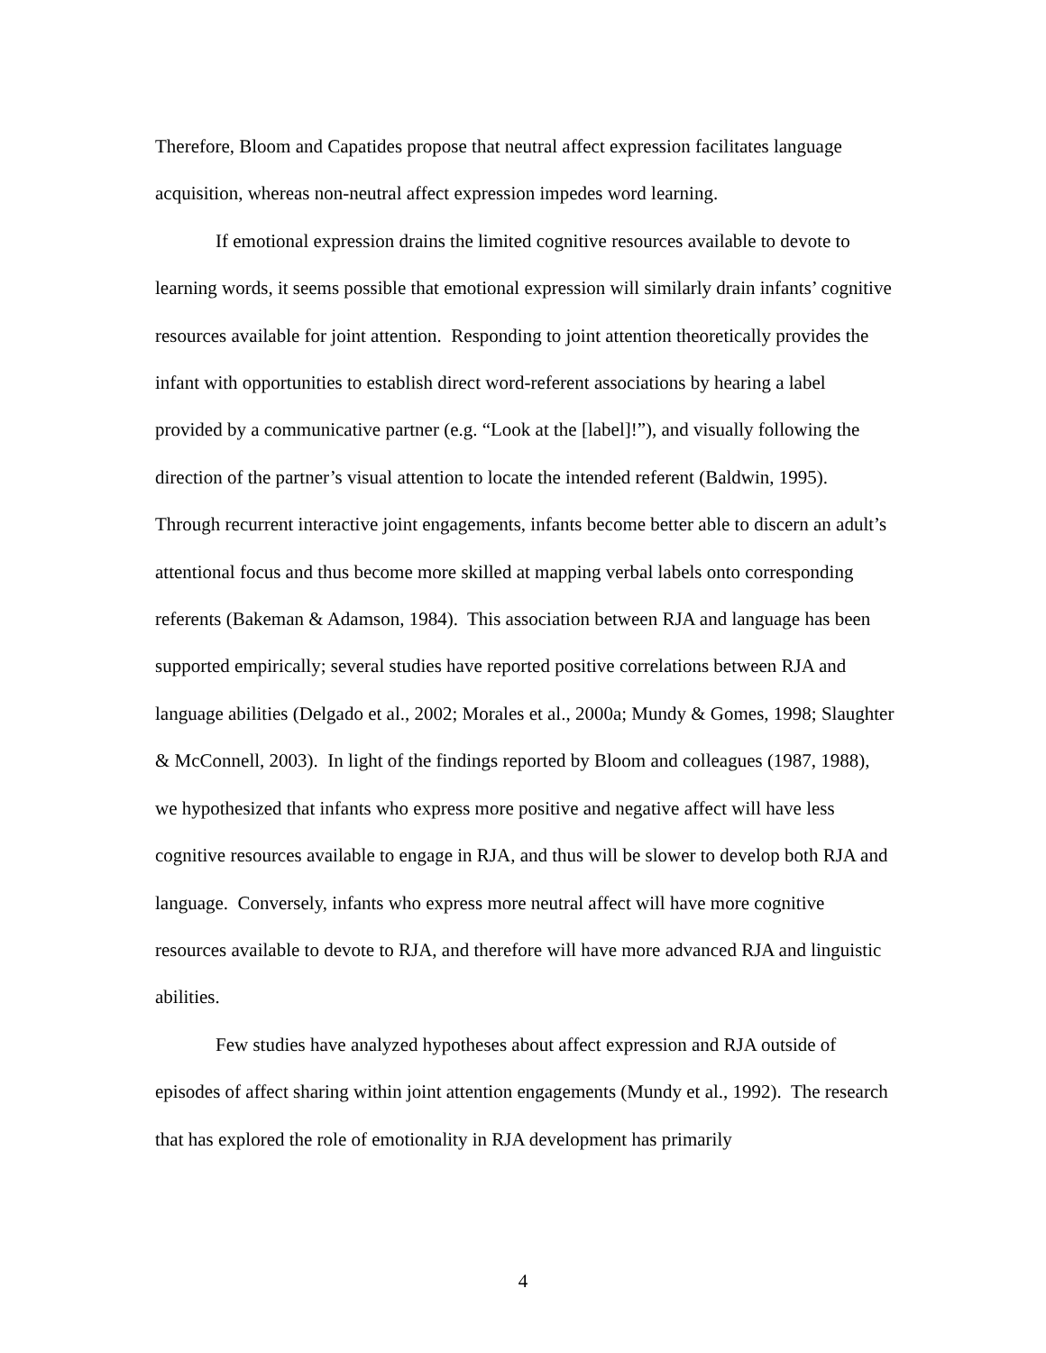Therefore, Bloom and Capatides propose that neutral affect expression facilitates language acquisition, whereas non-neutral affect expression impedes word learning.
If emotional expression drains the limited cognitive resources available to devote to learning words, it seems possible that emotional expression will similarly drain infants’ cognitive resources available for joint attention. Responding to joint attention theoretically provides the infant with opportunities to establish direct word-referent associations by hearing a label provided by a communicative partner (e.g. “Look at the [label]!”), and visually following the direction of the partner’s visual attention to locate the intended referent (Baldwin, 1995). Through recurrent interactive joint engagements, infants become better able to discern an adult’s attentional focus and thus become more skilled at mapping verbal labels onto corresponding referents (Bakeman & Adamson, 1984). This association between RJA and language has been supported empirically; several studies have reported positive correlations between RJA and language abilities (Delgado et al., 2002; Morales et al., 2000a; Mundy & Gomes, 1998; Slaughter & McConnell, 2003). In light of the findings reported by Bloom and colleagues (1987, 1988), we hypothesized that infants who express more positive and negative affect will have less cognitive resources available to engage in RJA, and thus will be slower to develop both RJA and language. Conversely, infants who express more neutral affect will have more cognitive resources available to devote to RJA, and therefore will have more advanced RJA and linguistic abilities.
Few studies have analyzed hypotheses about affect expression and RJA outside of episodes of affect sharing within joint attention engagements (Mundy et al., 1992). The research that has explored the role of emotionality in RJA development has primarily
4